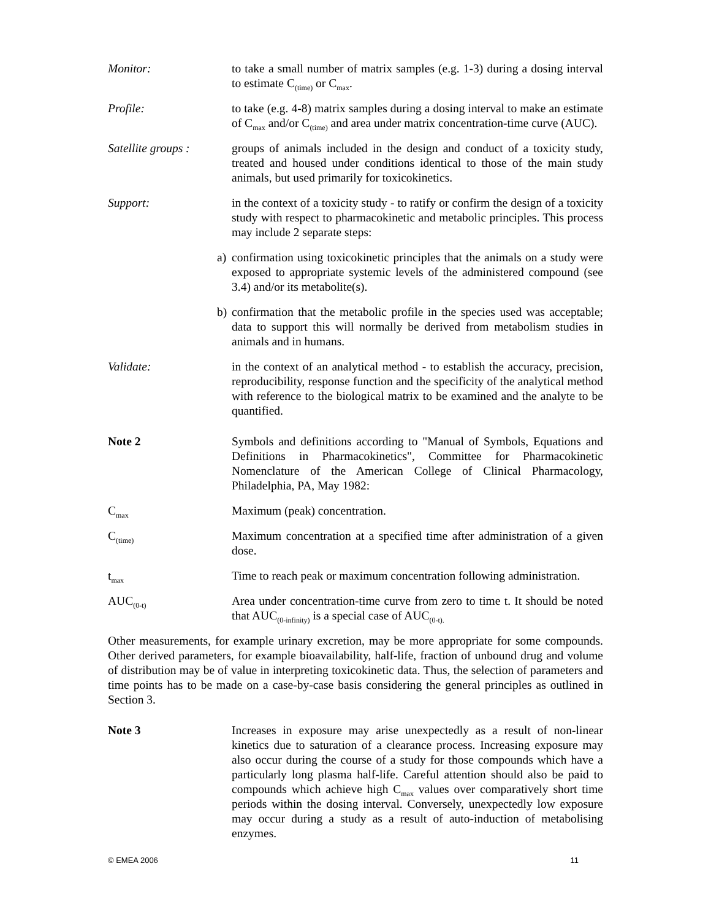Monitor: to take a small number of matrix samples (e.g. 1-3) during a dosing interval to estimate C<sub>(time)</sub> or C<sub>max</sub>.
Profile: to take (e.g. 4-8) matrix samples during a dosing interval to make an estimate of C<sub>max</sub> and/or C<sub>(time)</sub> and area under matrix concentration-time curve (AUC).
Satellite groups :
groups of animals included in the design and conduct of a toxicity study, treated and housed under conditions identical to those of the main study animals, but used primarily for toxicokinetics.
Support: in the context of a toxicity study - to ratify or confirm the design of a toxicity study with respect to pharmacokinetic and metabolic principles. This process may include 2 separate steps:
a) confirmation using toxicokinetic principles that the animals on a study were exposed to appropriate systemic levels of the administered compound (see 3.4) and/or its metabolite(s).
b) confirmation that the metabolic profile in the species used was acceptable; data to support this will normally be derived from metabolism studies in animals and in humans.
Validate: in the context of an analytical method - to establish the accuracy, precision, reproducibility, response function and the specificity of the analytical method with reference to the biological matrix to be examined and the analyte to be quantified.
Note 2 Symbols and definitions according to "Manual of Symbols, Equations and Definitions in Pharmacokinetics", Committee for Pharmacokinetic Nomenclature of the American College of Clinical Pharmacology, Philadelphia, PA, May 1982:
C<sub>max</sub>
Maximum (peak) concentration.
C<sub>(time)</sub>
Maximum concentration at a specified time after administration of a given dose.
t<sub>max</sub>
Time to reach peak or maximum concentration following administration.
AUC<sub>(0-t)</sub>
Area under concentration-time curve from zero to time t. It should be noted that AUC<sub>(0-infinity)</sub> is a special case of AUC<sub>(0-t).</sub>
Other measurements, for example urinary excretion, may be more appropriate for some compounds. Other derived parameters, for example bioavailability, half-life, fraction of unbound drug and volume of distribution may be of value in interpreting toxicokinetic data. Thus, the selection of parameters and time points has to be made on a case-by-case basis considering the general principles as outlined in Section 3.
Note 3 Increases in exposure may arise unexpectedly as a result of non-linear kinetics due to saturation of a clearance process. Increasing exposure may also occur during the course of a study for those compounds which have a particularly long plasma half-life. Careful attention should also be paid to compounds which achieve high C<sub>max</sub> values over comparatively short time periods within the dosing interval. Conversely, unexpectedly low exposure may occur during a study as a result of auto-induction of metabolising enzymes.
© EMEA 2006 11